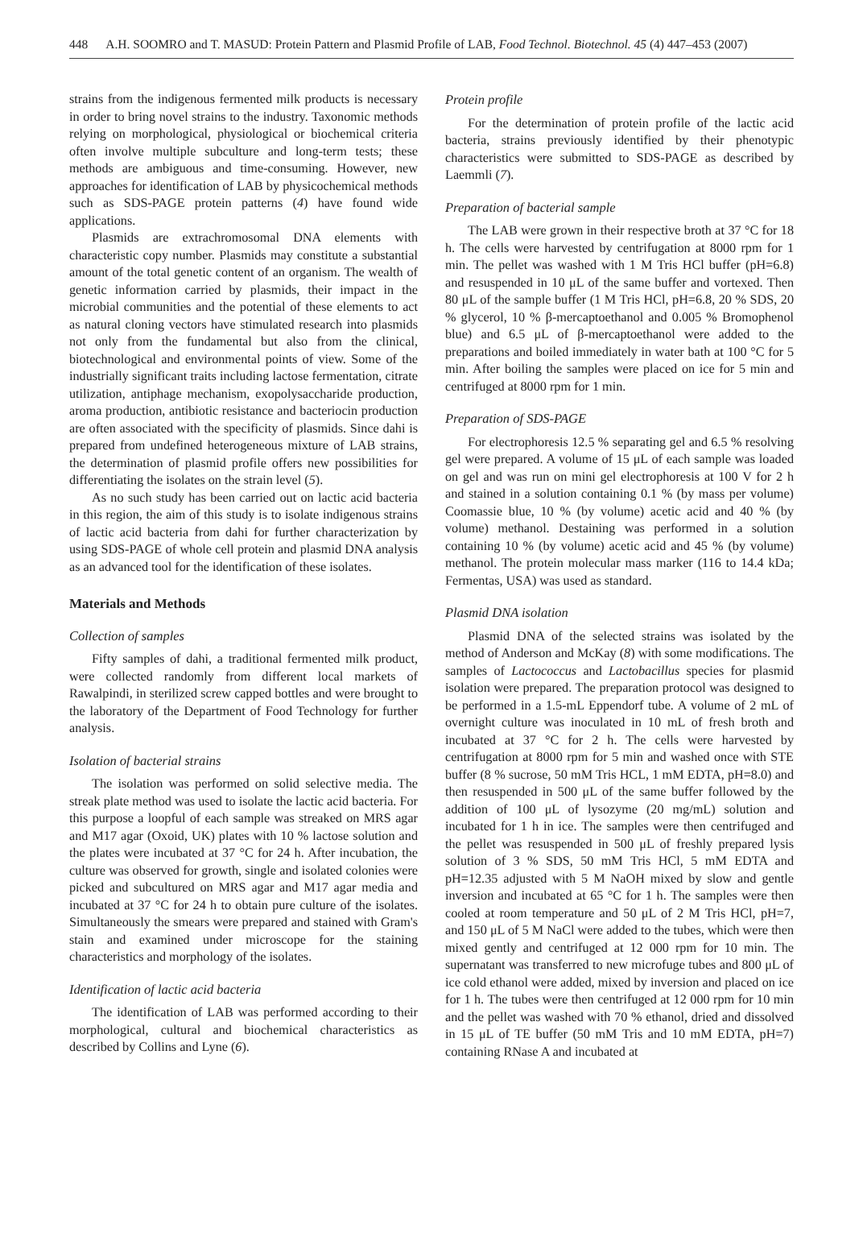448 A.H. SOOMRO and T. MASUD: Protein Pattern and Plasmid Profile of LAB, Food Technol. Biotechnol. 45 (4) 447–453 (2007)
strains from the indigenous fermented milk products is necessary in order to bring novel strains to the industry. Taxonomic methods relying on morphological, physiological or biochemical criteria often involve multiple subculture and long-term tests; these methods are ambiguous and time-consuming. However, new approaches for identification of LAB by physicochemical methods such as SDS-PAGE protein patterns (4) have found wide applications.
Plasmids are extrachromosomal DNA elements with characteristic copy number. Plasmids may constitute a substantial amount of the total genetic content of an organism. The wealth of genetic information carried by plasmids, their impact in the microbial communities and the potential of these elements to act as natural cloning vectors have stimulated research into plasmids not only from the fundamental but also from the clinical, biotechnological and environmental points of view. Some of the industrially significant traits including lactose fermentation, citrate utilization, antiphage mechanism, exopolysaccharide production, aroma production, antibiotic resistance and bacteriocin production are often associated with the specificity of plasmids. Since dahi is prepared from undefined heterogeneous mixture of LAB strains, the determination of plasmid profile offers new possibilities for differentiating the isolates on the strain level (5).
As no such study has been carried out on lactic acid bacteria in this region, the aim of this study is to isolate indigenous strains of lactic acid bacteria from dahi for further characterization by using SDS-PAGE of whole cell protein and plasmid DNA analysis as an advanced tool for the identification of these isolates.
Materials and Methods
Collection of samples
Fifty samples of dahi, a traditional fermented milk product, were collected randomly from different local markets of Rawalpindi, in sterilized screw capped bottles and were brought to the laboratory of the Department of Food Technology for further analysis.
Isolation of bacterial strains
The isolation was performed on solid selective media. The streak plate method was used to isolate the lactic acid bacteria. For this purpose a loopful of each sample was streaked on MRS agar and M17 agar (Oxoid, UK) plates with 10 % lactose solution and the plates were incubated at 37 °C for 24 h. After incubation, the culture was observed for growth, single and isolated colonies were picked and subcultured on MRS agar and M17 agar media and incubated at 37 °C for 24 h to obtain pure culture of the isolates. Simultaneously the smears were prepared and stained with Gram's stain and examined under microscope for the staining characteristics and morphology of the isolates.
Identification of lactic acid bacteria
The identification of LAB was performed according to their morphological, cultural and biochemical characteristics as described by Collins and Lyne (6).
Protein profile
For the determination of protein profile of the lactic acid bacteria, strains previously identified by their phenotypic characteristics were submitted to SDS-PAGE as described by Laemmli (7).
Preparation of bacterial sample
The LAB were grown in their respective broth at 37 °C for 18 h. The cells were harvested by centrifugation at 8000 rpm for 1 min. The pellet was washed with 1 M Tris HCl buffer (pH=6.8) and resuspended in 10 μL of the same buffer and vortexed. Then 80 μL of the sample buffer (1 M Tris HCl, pH=6.8, 20 % SDS, 20 % glycerol, 10 % β-mercaptoethanol and 0.005 % Bromophenol blue) and 6.5 μL of β-mercaptoethanol were added to the preparations and boiled immediately in water bath at 100 °C for 5 min. After boiling the samples were placed on ice for 5 min and centrifuged at 8000 rpm for 1 min.
Preparation of SDS-PAGE
For electrophoresis 12.5 % separating gel and 6.5 % resolving gel were prepared. A volume of 15 μL of each sample was loaded on gel and was run on mini gel electrophoresis at 100 V for 2 h and stained in a solution containing 0.1 % (by mass per volume) Coomassie blue, 10 % (by volume) acetic acid and 40 % (by volume) methanol. Destaining was performed in a solution containing 10 % (by volume) acetic acid and 45 % (by volume) methanol. The protein molecular mass marker (116 to 14.4 kDa; Fermentas, USA) was used as standard.
Plasmid DNA isolation
Plasmid DNA of the selected strains was isolated by the method of Anderson and McKay (8) with some modifications. The samples of Lactococcus and Lactobacillus species for plasmid isolation were prepared. The preparation protocol was designed to be performed in a 1.5-mL Eppendorf tube. A volume of 2 mL of overnight culture was inoculated in 10 mL of fresh broth and incubated at 37 °C for 2 h. The cells were harvested by centrifugation at 8000 rpm for 5 min and washed once with STE buffer (8 % sucrose, 50 mM Tris HCL, 1 mM EDTA, pH=8.0) and then resuspended in 500 μL of the same buffer followed by the addition of 100 μL of lysozyme (20 mg/mL) solution and incubated for 1 h in ice. The samples were then centrifuged and the pellet was resuspended in 500 μL of freshly prepared lysis solution of 3 % SDS, 50 mM Tris HCl, 5 mM EDTA and pH=12.35 adjusted with 5 M NaOH mixed by slow and gentle inversion and incubated at 65 °C for 1 h. The samples were then cooled at room temperature and 50 μL of 2 M Tris HCl, pH=7, and 150 μL of 5 M NaCl were added to the tubes, which were then mixed gently and centrifuged at 12 000 rpm for 10 min. The supernatant was transferred to new microfuge tubes and 800 μL of ice cold ethanol were added, mixed by inversion and placed on ice for 1 h. The tubes were then centrifuged at 12 000 rpm for 10 min and the pellet was washed with 70 % ethanol, dried and dissolved in 15 μL of TE buffer (50 mM Tris and 10 mM EDTA, pH=7) containing RNase A and incubated at